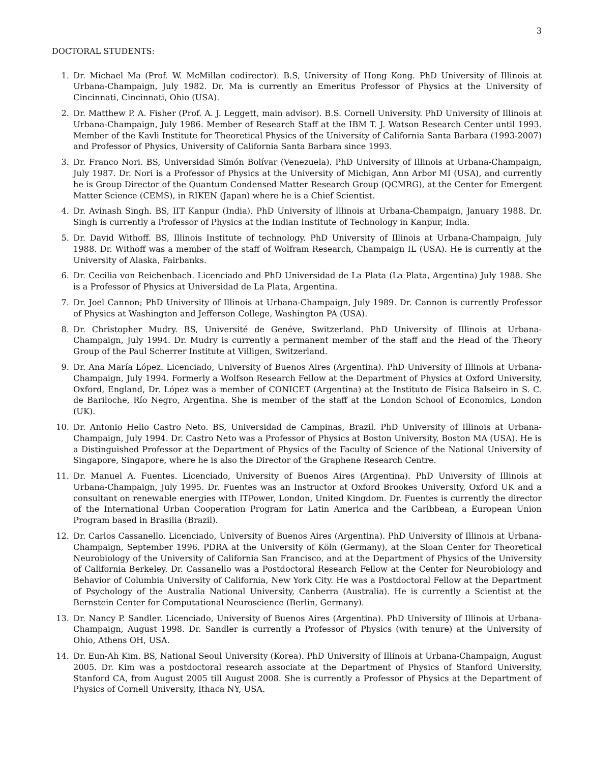3
DOCTORAL STUDENTS:
1. Dr. Michael Ma (Prof. W. McMillan codirector). B.S, University of Hong Kong. PhD University of Illinois at Urbana-Champaign, July 1982. Dr. Ma is currently an Emeritus Professor of Physics at the University of Cincinnati, Cincinnati, Ohio (USA).
2. Dr. Matthew P. A. Fisher (Prof. A. J. Leggett, main advisor). B.S. Cornell University. PhD University of Illinois at Urbana-Champaign, July 1986. Member of Research Staff at the IBM T. J. Watson Research Center until 1993. Member of the Kavli Institute for Theoretical Physics of the University of California Santa Barbara (1993-2007) and Professor of Physics, University of California Santa Barbara since 1993.
3. Dr. Franco Nori. BS, Universidad Simón Bolívar (Venezuela). PhD University of Illinois at Urbana-Champaign, July 1987. Dr. Nori is a Professor of Physics at the University of Michigan, Ann Arbor MI (USA), and currently he is Group Director of the Quantum Condensed Matter Research Group (QCMRG), at the Center for Emergent Matter Science (CEMS), in RIKEN (Japan) where he is a Chief Scientist.
4. Dr. Avinash Singh. BS, IIT Kanpur (India). PhD University of Illinois at Urbana-Champaign, January 1988. Dr. Singh is currently a Professor of Physics at the Indian Institute of Technology in Kanpur, India.
5. Dr. David Withoff. BS, Illinois Institute of technology. PhD University of Illinois at Urbana-Champaign, July 1988. Dr. Withoff was a member of the staff of Wolfram Research, Champaign IL (USA). He is currently at the University of Alaska, Fairbanks.
6. Dr. Cecilia von Reichenbach. Licenciado and PhD Universidad de La Plata (La Plata, Argentina) July 1988. She is a Professor of Physics at Universidad de La Plata, Argentina.
7. Dr. Joel Cannon; PhD University of Illinois at Urbana-Champaign, July 1989. Dr. Cannon is currently Professor of Physics at Washington and Jefferson College, Washington PA (USA).
8. Dr. Christopher Mudry. BS, Université de Genéve, Switzerland. PhD University of Illinois at Urbana-Champaign, July 1994. Dr. Mudry is currently a permanent member of the staff and the Head of the Theory Group of the Paul Scherrer Institute at Villigen, Switzerland.
9. Dr. Ana María López. Licenciado, University of Buenos Aires (Argentina). PhD University of Illinois at Urbana-Champaign, July 1994. Formerly a Wolfson Research Fellow at the Department of Physics at Oxford University, Oxford, England, Dr. López was a member of CONICET (Argentina) at the Instituto de Física Balseiro in S. C. de Bariloche, Río Negro, Argentina. She is member of the staff at the London School of Economics, London (UK).
10. Dr. Antonio Helio Castro Neto. BS, Universidad de Campinas, Brazil. PhD University of Illinois at Urbana-Champaign, July 1994. Dr. Castro Neto was a Professor of Physics at Boston University, Boston MA (USA). He is a Distinguished Professor at the Department of Physics of the Faculty of Science of the National University of Singapore, Singapore, where he is also the Director of the Graphene Research Centre.
11. Dr. Manuel A. Fuentes. Licenciado, University of Buenos Aires (Argentina). PhD University of Illinois at Urbana-Champaign, July 1995. Dr. Fuentes was an Instructor at Oxford Brookes University, Oxford UK and a consultant on renewable energies with ITPower, London, United Kingdom. Dr. Fuentes is currently the director of the International Urban Cooperation Program for Latin America and the Caribbean, a European Union Program based in Brasilia (Brazil).
12. Dr. Carlos Cassanello. Licenciado, University of Buenos Aires (Argentina). PhD University of Illinois at Urbana-Champaign, September 1996. PDRA at the University of Köln (Germany), at the Sloan Center for Theoretical Neurobiology of the University of California San Francisco, and at the Department of Physics of the University of California Berkeley. Dr. Cassanello was a Postdoctoral Research Fellow at the Center for Neurobiology and Behavior of Columbia University of California, New York City. He was a Postdoctoral Fellow at the Department of Psychology of the Australia National University, Canberra (Australia). He is currently a Scientist at the Bernstein Center for Computational Neuroscience (Berlin, Germany).
13. Dr. Nancy P. Sandler. Licenciado, University of Buenos Aires (Argentina). PhD University of Illinois at Urbana-Champaign, August 1998. Dr. Sandler is currently a Professor of Physics (with tenure) at the University of Ohio, Athens OH, USA.
14. Dr. Eun-Ah Kim. BS, National Seoul University (Korea). PhD University of Illinois at Urbana-Champaign, August 2005. Dr. Kim was a postdoctoral research associate at the Department of Physics of Stanford University, Stanford CA, from August 2005 till August 2008. She is currently a Professor of Physics at the Department of Physics of Cornell University, Ithaca NY, USA.